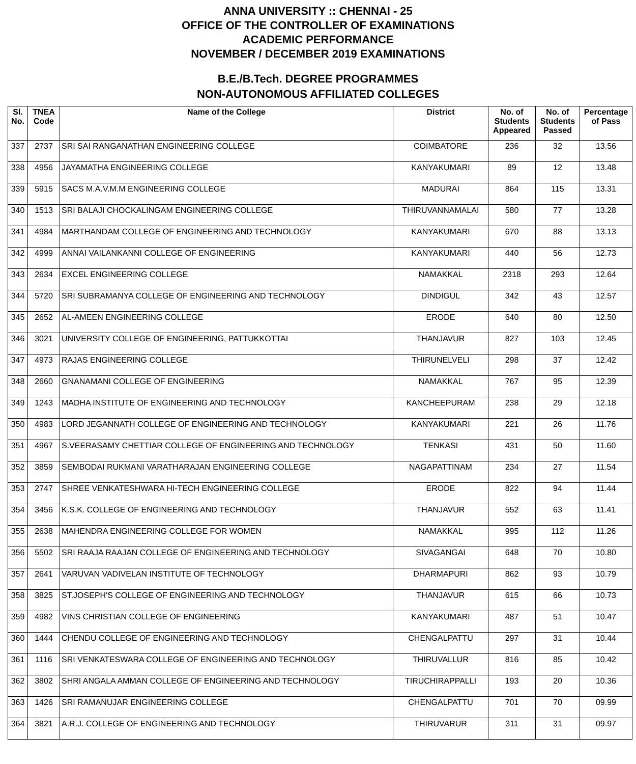ANNA UNIVERSITY :: CHENNAI - 25
OFFICE OF THE CONTROLLER OF EXAMINATIONS
ACADEMIC PERFORMANCE
NOVEMBER / DECEMBER 2019 EXAMINATIONS
B.E./B.Tech. DEGREE PROGRAMMES
NON-AUTONOMOUS AFFILIATED COLLEGES
| Sl. No. | TNEA Code | Name of the College | District | No. of Students Appeared | No. of Students Passed | Percentage of Pass |
| --- | --- | --- | --- | --- | --- | --- |
| 337 | 2737 | SRI SAI RANGANATHAN ENGINEERING COLLEGE | COIMBATORE | 236 | 32 | 13.56 |
| 338 | 4956 | JAYAMATHA ENGINEERING COLLEGE | KANYAKUMARI | 89 | 12 | 13.48 |
| 339 | 5915 | SACS M.A.V.M.M ENGINEERING COLLEGE | MADURAI | 864 | 115 | 13.31 |
| 340 | 1513 | SRI BALAJI CHOCKALINGAM ENGINEERING COLLEGE | THIRUVANNAMALAI | 580 | 77 | 13.28 |
| 341 | 4984 | MARTHANDAM COLLEGE OF ENGINEERING AND TECHNOLOGY | KANYAKUMARI | 670 | 88 | 13.13 |
| 342 | 4999 | ANNAI VAILANKANNI COLLEGE OF ENGINEERING | KANYAKUMARI | 440 | 56 | 12.73 |
| 343 | 2634 | EXCEL ENGINEERING COLLEGE | NAMAKKAL | 2318 | 293 | 12.64 |
| 344 | 5720 | SRI SUBRAMANYA COLLEGE OF ENGINEERING AND TECHNOLOGY | DINDIGUL | 342 | 43 | 12.57 |
| 345 | 2652 | AL-AMEEN ENGINEERING COLLEGE | ERODE | 640 | 80 | 12.50 |
| 346 | 3021 | UNIVERSITY COLLEGE OF ENGINEERING, PATTUKKOTTAI | THANJAVUR | 827 | 103 | 12.45 |
| 347 | 4973 | RAJAS ENGINEERING COLLEGE | THIRUNELVELI | 298 | 37 | 12.42 |
| 348 | 2660 | GNANAMANI COLLEGE OF ENGINEERING | NAMAKKAL | 767 | 95 | 12.39 |
| 349 | 1243 | MADHA INSTITUTE OF ENGINEERING AND TECHNOLOGY | KANCHEEPURAM | 238 | 29 | 12.18 |
| 350 | 4983 | LORD JEGANNATH COLLEGE OF ENGINEERING AND TECHNOLOGY | KANYAKUMARI | 221 | 26 | 11.76 |
| 351 | 4967 | S.VEERASAMY CHETTIAR COLLEGE OF ENGINEERING AND TECHNOLOGY | TENKASI | 431 | 50 | 11.60 |
| 352 | 3859 | SEMBODAI RUKMANI VARATHARAJAN ENGINEERING COLLEGE | NAGAPATTINAM | 234 | 27 | 11.54 |
| 353 | 2747 | SHREE VENKATESHWARA HI-TECH ENGINEERING COLLEGE | ERODE | 822 | 94 | 11.44 |
| 354 | 3456 | K.S.K. COLLEGE OF ENGINEERING AND TECHNOLOGY | THANJAVUR | 552 | 63 | 11.41 |
| 355 | 2638 | MAHENDRA ENGINEERING COLLEGE FOR WOMEN | NAMAKKAL | 995 | 112 | 11.26 |
| 356 | 5502 | SRI RAAJA RAAJAN COLLEGE OF ENGINEERING AND TECHNOLOGY | SIVAGANGAI | 648 | 70 | 10.80 |
| 357 | 2641 | VARUVAN VADIVELAN INSTITUTE OF TECHNOLOGY | DHARMAPURI | 862 | 93 | 10.79 |
| 358 | 3825 | ST.JOSEPH'S COLLEGE OF ENGINEERING AND TECHNOLOGY | THANJAVUR | 615 | 66 | 10.73 |
| 359 | 4982 | VINS CHRISTIAN COLLEGE OF ENGINEERING | KANYAKUMARI | 487 | 51 | 10.47 |
| 360 | 1444 | CHENDU COLLEGE OF ENGINEERING AND TECHNOLOGY | CHENGALPATTU | 297 | 31 | 10.44 |
| 361 | 1116 | SRI VENKATESWARA COLLEGE OF ENGINEERING AND TECHNOLOGY | THIRUVALLUR | 816 | 85 | 10.42 |
| 362 | 3802 | SHRI ANGALA AMMAN COLLEGE OF ENGINEERING AND TECHNOLOGY | TIRUCHIRAPPALLI | 193 | 20 | 10.36 |
| 363 | 1426 | SRI RAMANUJAR ENGINEERING COLLEGE | CHENGALPATTU | 701 | 70 | 09.99 |
| 364 | 3821 | A.R.J. COLLEGE OF ENGINEERING AND TECHNOLOGY | THIRUVARUR | 311 | 31 | 09.97 |